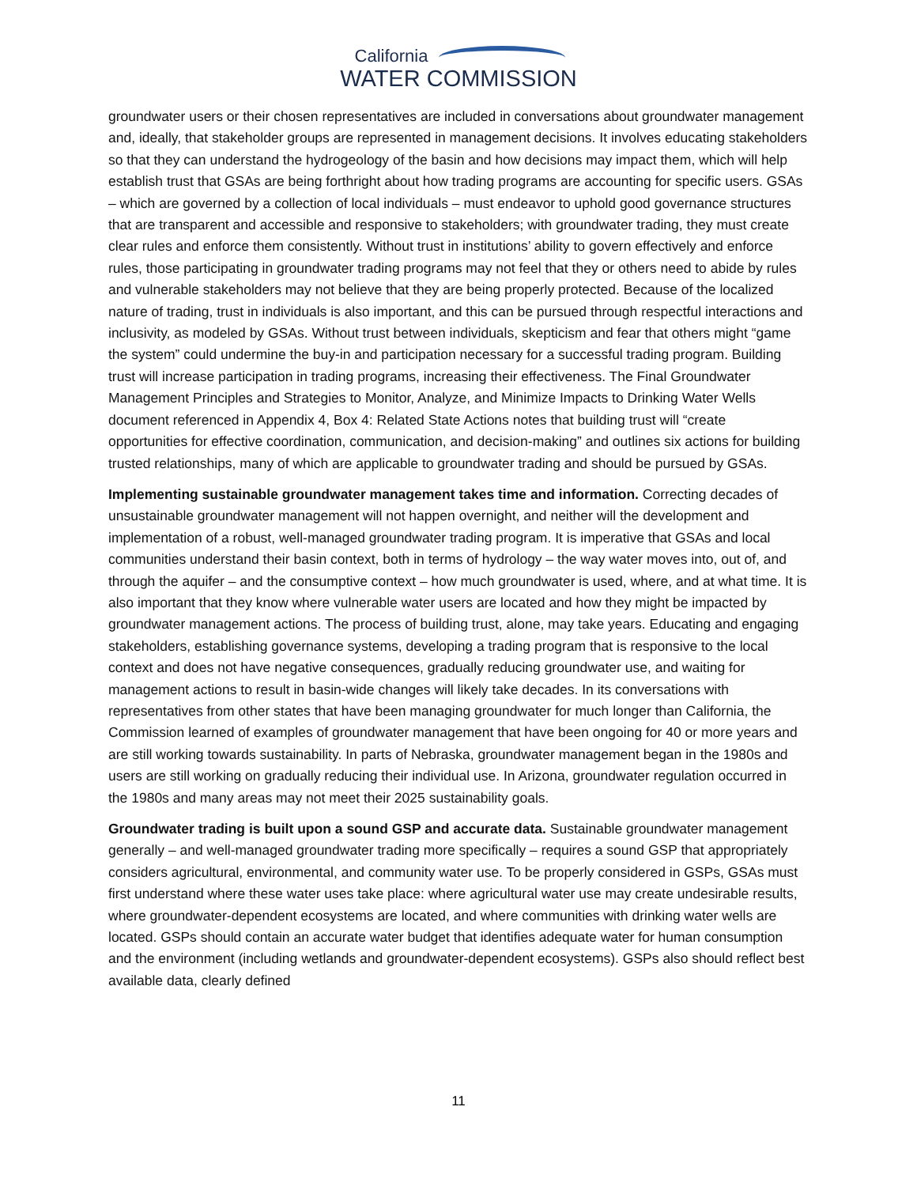California
WATER COMMISSION
groundwater users or their chosen representatives are included in conversations about groundwater management and, ideally, that stakeholder groups are represented in management decisions. It involves educating stakeholders so that they can understand the hydrogeology of the basin and how decisions may impact them, which will help establish trust that GSAs are being forthright about how trading programs are accounting for specific users. GSAs – which are governed by a collection of local individuals – must endeavor to uphold good governance structures that are transparent and accessible and responsive to stakeholders; with groundwater trading, they must create clear rules and enforce them consistently. Without trust in institutions’ ability to govern effectively and enforce rules, those participating in groundwater trading programs may not feel that they or others need to abide by rules and vulnerable stakeholders may not believe that they are being properly protected. Because of the localized nature of trading, trust in individuals is also important, and this can be pursued through respectful interactions and inclusivity, as modeled by GSAs. Without trust between individuals, skepticism and fear that others might “game the system” could undermine the buy-in and participation necessary for a successful trading program. Building trust will increase participation in trading programs, increasing their effectiveness. The Final Groundwater Management Principles and Strategies to Monitor, Analyze, and Minimize Impacts to Drinking Water Wells document referenced in Appendix 4, Box 4: Related State Actions notes that building trust will “create opportunities for effective coordination, communication, and decision-making” and outlines six actions for building trusted relationships, many of which are applicable to groundwater trading and should be pursued by GSAs.
Implementing sustainable groundwater management takes time and information. Correcting decades of unsustainable groundwater management will not happen overnight, and neither will the development and implementation of a robust, well-managed groundwater trading program. It is imperative that GSAs and local communities understand their basin context, both in terms of hydrology – the way water moves into, out of, and through the aquifer – and the consumptive context – how much groundwater is used, where, and at what time. It is also important that they know where vulnerable water users are located and how they might be impacted by groundwater management actions. The process of building trust, alone, may take years. Educating and engaging stakeholders, establishing governance systems, developing a trading program that is responsive to the local context and does not have negative consequences, gradually reducing groundwater use, and waiting for management actions to result in basin-wide changes will likely take decades. In its conversations with representatives from other states that have been managing groundwater for much longer than California, the Commission learned of examples of groundwater management that have been ongoing for 40 or more years and are still working towards sustainability. In parts of Nebraska, groundwater management began in the 1980s and users are still working on gradually reducing their individual use. In Arizona, groundwater regulation occurred in the 1980s and many areas may not meet their 2025 sustainability goals.
Groundwater trading is built upon a sound GSP and accurate data. Sustainable groundwater management generally – and well-managed groundwater trading more specifically – requires a sound GSP that appropriately considers agricultural, environmental, and community water use. To be properly considered in GSPs, GSAs must first understand where these water uses take place: where agricultural water use may create undesirable results, where groundwater-dependent ecosystems are located, and where communities with drinking water wells are located. GSPs should contain an accurate water budget that identifies adequate water for human consumption and the environment (including wetlands and groundwater-dependent ecosystems). GSPs also should reflect best available data, clearly defined
11